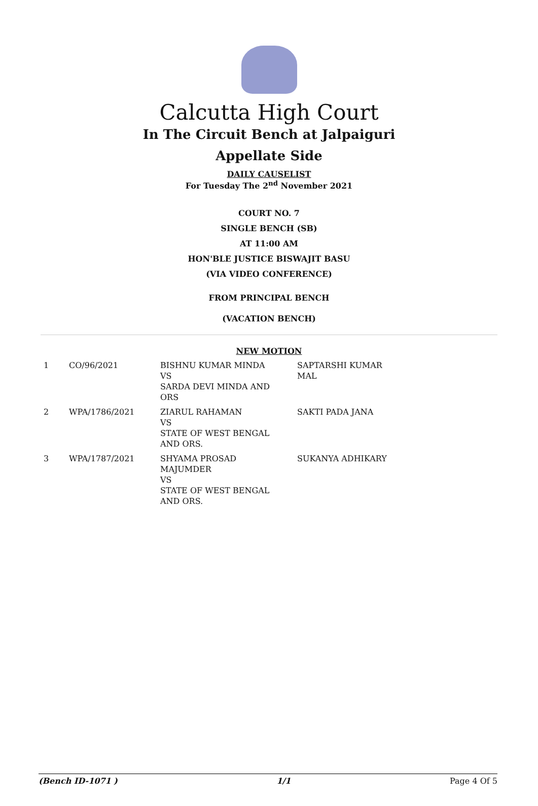Calcutta High Court
In The Circuit Bench at Jalpaiguri
Appellate Side
DAILY CAUSELIST
For Tuesday The 2<sup>nd</sup> November 2021
COURT NO. 7
SINGLE BENCH (SB)
AT 11:00 AM
HON'BLE JUSTICE BISWAJIT BASU
(VIA VIDEO CONFERENCE)
FROM PRINCIPAL BENCH
(VACATION BENCH)
NEW MOTION
| 1 | CO/96/2021 | BISHNU KUMAR MINDA VS SARDA DEVI MINDA AND ORS | SAPTARSHI KUMAR MAL |
| 2 | WPA/1786/2021 | ZIARUL RAHAMAN VS STATE OF WEST BENGAL AND ORS. | SAKTI PADA JANA |
| 3 | WPA/1787/2021 | SHYAMA PROSAD MAJUMDER VS STATE OF WEST BENGAL AND ORS. | SUKANYA ADHIKARY |
(Bench ID-1071 ) 1/1 Page 4 Of 5